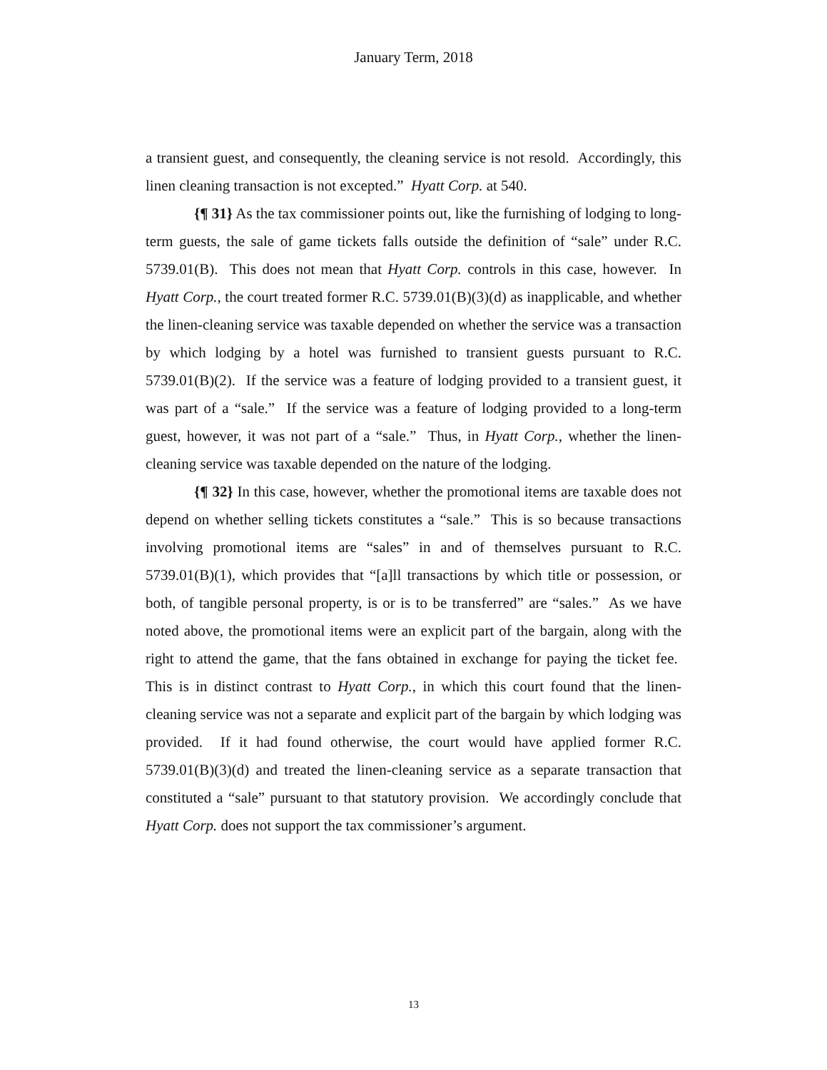January Term, 2018
a transient guest, and consequently, the cleaning service is not resold. Accordingly, this linen cleaning transaction is not excepted.” Hyatt Corp. at 540.
{¶ 31} As the tax commissioner points out, like the furnishing of lodging to long-term guests, the sale of game tickets falls outside the definition of “sale” under R.C. 5739.01(B). This does not mean that Hyatt Corp. controls in this case, however. In Hyatt Corp., the court treated former R.C. 5739.01(B)(3)(d) as inapplicable, and whether the linen-cleaning service was taxable depended on whether the service was a transaction by which lodging by a hotel was furnished to transient guests pursuant to R.C. 5739.01(B)(2). If the service was a feature of lodging provided to a transient guest, it was part of a “sale.” If the service was a feature of lodging provided to a long-term guest, however, it was not part of a “sale.” Thus, in Hyatt Corp., whether the linen-cleaning service was taxable depended on the nature of the lodging.
{¶ 32} In this case, however, whether the promotional items are taxable does not depend on whether selling tickets constitutes a “sale.” This is so because transactions involving promotional items are “sales” in and of themselves pursuant to R.C. 5739.01(B)(1), which provides that “[a]ll transactions by which title or possession, or both, of tangible personal property, is or is to be transferred” are “sales.” As we have noted above, the promotional items were an explicit part of the bargain, along with the right to attend the game, that the fans obtained in exchange for paying the ticket fee. This is in distinct contrast to Hyatt Corp., in which this court found that the linen-cleaning service was not a separate and explicit part of the bargain by which lodging was provided. If it had found otherwise, the court would have applied former R.C. 5739.01(B)(3)(d) and treated the linen-cleaning service as a separate transaction that constituted a “sale” pursuant to that statutory provision. We accordingly conclude that Hyatt Corp. does not support the tax commissioner’s argument.
13